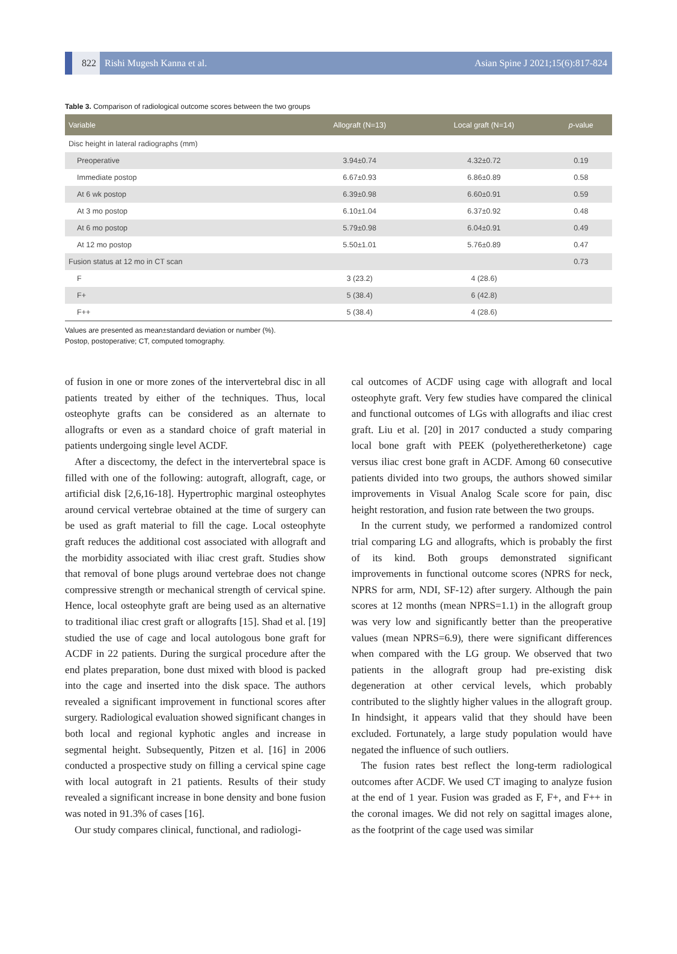822 Rishi Mugesh Kanna et al. Asian Spine J 2021;15(6):817-824
Table 3. Comparison of radiological outcome scores between the two groups
| Variable | Allograft (N=13) | Local graft (N=14) | p -value |
| --- | --- | --- | --- |
| Disc height in lateral radiographs (mm) | | | |
| Preoperative | 3.94±0.74 | 4.32±0.72 | 0.19 |
| Immediate postop | 6.67±0.93 | 6.86±0.89 | 0.58 |
| At 6 wk postop | 6.39±0.98 | 6.60±0.91 | 0.59 |
| At 3 mo postop | 6.10±1.04 | 6.37±0.92 | 0.48 |
| At 6 mo postop | 5.79±0.98 | 6.04±0.91 | 0.49 |
| At 12 mo postop | 5.50±1.01 | 5.76±0.89 | 0.47 |
| Fusion status at 12 mo in CT scan | | | 0.73 |
| F | 3 (23.2) | 4 (28.6) | |
| F+ | 5 (38.4) | 6 (42.8) | |
| F++ | 5 (38.4) | 4 (28.6) | |
Values are presented as mean±standard deviation or number (%).
Postop, postoperative; CT, computed tomography.
of fusion in one or more zones of the intervertebral disc in all patients treated by either of the techniques. Thus, local osteophyte grafts can be considered as an alternate to allografts or even as a standard choice of graft material in patients undergoing single level ACDF.
After a discectomy, the defect in the intervertebral space is filled with one of the following: autograft, allograft, cage, or artificial disk [2,6,16-18]. Hypertrophic marginal osteophytes around cervical vertebrae obtained at the time of surgery can be used as graft material to fill the cage. Local osteophyte graft reduces the additional cost associated with allograft and the morbidity associated with iliac crest graft. Studies show that removal of bone plugs around vertebrae does not change compressive strength or mechanical strength of cervical spine. Hence, local osteophyte graft are being used as an alternative to traditional iliac crest graft or allografts [15]. Shad et al. [19] studied the use of cage and local autologous bone graft for ACDF in 22 patients. During the surgical procedure after the end plates preparation, bone dust mixed with blood is packed into the cage and inserted into the disk space. The authors revealed a significant improvement in functional scores after surgery. Radiological evaluation showed significant changes in both local and regional kyphotic angles and increase in segmental height. Subsequently, Pitzen et al. [16] in 2006 conducted a prospective study on filling a cervical spine cage with local autograft in 21 patients. Results of their study revealed a significant increase in bone density and bone fusion was noted in 91.3% of cases [16].
Our study compares clinical, functional, and radiologi-
cal outcomes of ACDF using cage with allograft and local osteophyte graft. Very few studies have compared the clinical and functional outcomes of LGs with allografts and iliac crest graft. Liu et al. [20] in 2017 conducted a study comparing local bone graft with PEEK (polyetheretherketone) cage versus iliac crest bone graft in ACDF. Among 60 consecutive patients divided into two groups, the authors showed similar improvements in Visual Analog Scale score for pain, disc height restoration, and fusion rate between the two groups.
In the current study, we performed a randomized control trial comparing LG and allografts, which is probably the first of its kind. Both groups demonstrated significant improvements in functional outcome scores (NPRS for neck, NPRS for arm, NDI, SF-12) after surgery. Although the pain scores at 12 months (mean NPRS=1.1) in the allograft group was very low and significantly better than the preoperative values (mean NPRS=6.9), there were significant differences when compared with the LG group. We observed that two patients in the allograft group had pre-existing disk degeneration at other cervical levels, which probably contributed to the slightly higher values in the allograft group. In hindsight, it appears valid that they should have been excluded. Fortunately, a large study population would have negated the influence of such outliers.
The fusion rates best reflect the long-term radiological outcomes after ACDF. We used CT imaging to analyze fusion at the end of 1 year. Fusion was graded as F, F+, and F++ in the coronal images. We did not rely on sagittal images alone, as the footprint of the cage used was similar